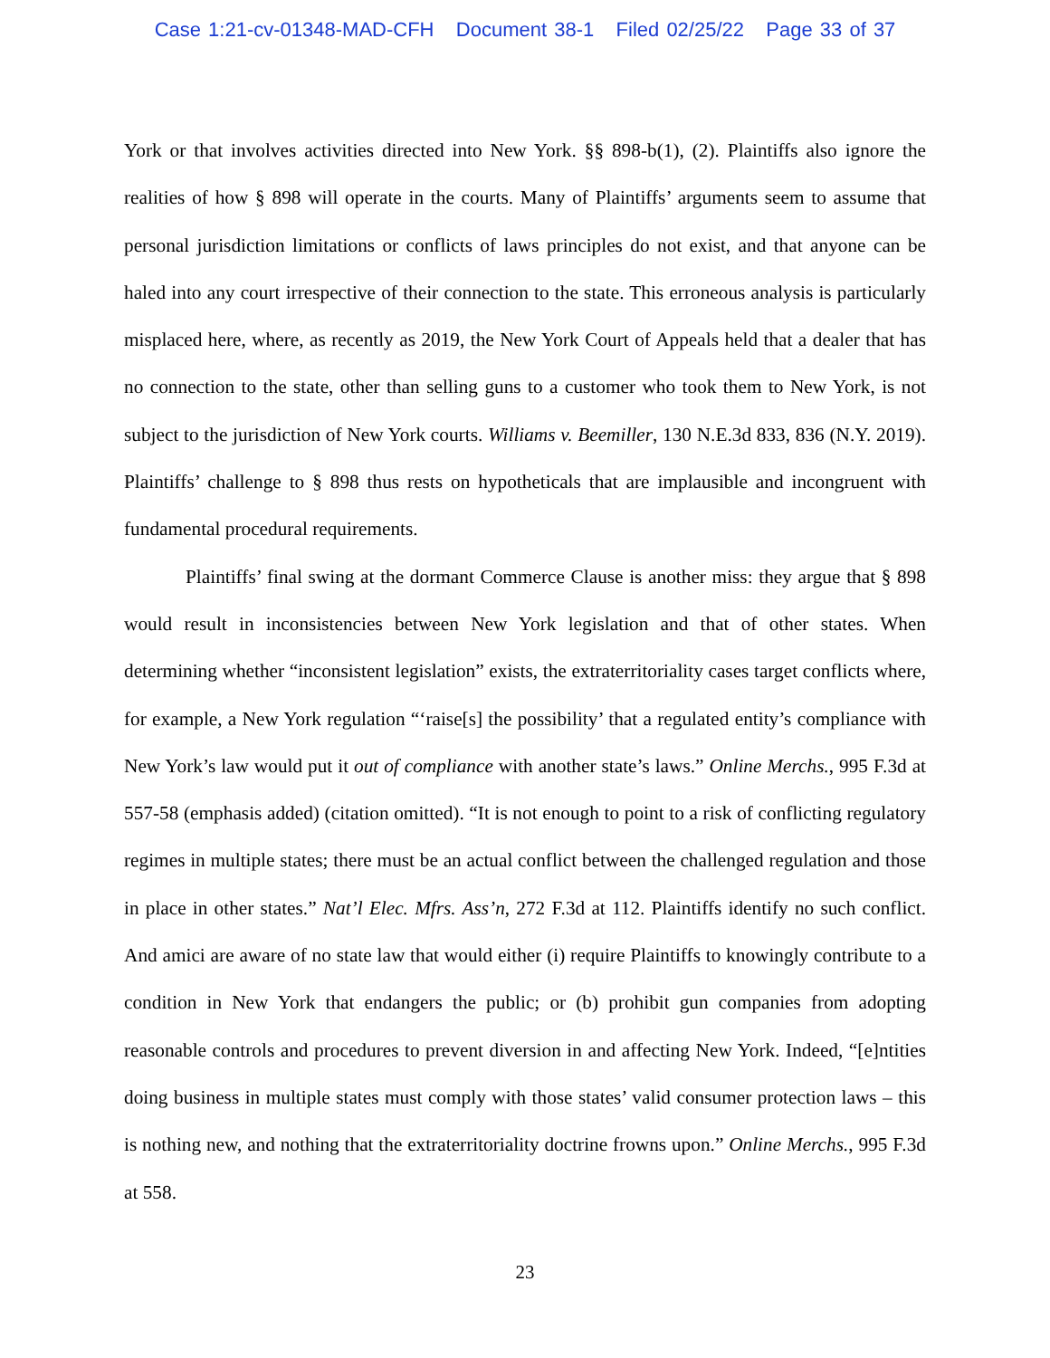Case 1:21-cv-01348-MAD-CFH Document 38-1 Filed 02/25/22 Page 33 of 37
York or that involves activities directed into New York. §§ 898-b(1), (2). Plaintiffs also ignore the realities of how § 898 will operate in the courts. Many of Plaintiffs’ arguments seem to assume that personal jurisdiction limitations or conflicts of laws principles do not exist, and that anyone can be haled into any court irrespective of their connection to the state. This erroneous analysis is particularly misplaced here, where, as recently as 2019, the New York Court of Appeals held that a dealer that has no connection to the state, other than selling guns to a customer who took them to New York, is not subject to the jurisdiction of New York courts. Williams v. Beemiller, 130 N.E.3d 833, 836 (N.Y. 2019). Plaintiffs’ challenge to § 898 thus rests on hypotheticals that are implausible and incongruent with fundamental procedural requirements.
Plaintiffs’ final swing at the dormant Commerce Clause is another miss: they argue that § 898 would result in inconsistencies between New York legislation and that of other states. When determining whether “inconsistent legislation” exists, the extraterritoriality cases target conflicts where, for example, a New York regulation “‘raise[s] the possibility’ that a regulated entity’s compliance with New York’s law would put it out of compliance with another state’s laws.” Online Merchs., 995 F.3d at 557-58 (emphasis added) (citation omitted). “It is not enough to point to a risk of conflicting regulatory regimes in multiple states; there must be an actual conflict between the challenged regulation and those in place in other states.” Nat’l Elec. Mfrs. Ass’n, 272 F.3d at 112. Plaintiffs identify no such conflict. And amici are aware of no state law that would either (i) require Plaintiffs to knowingly contribute to a condition in New York that endangers the public; or (b) prohibit gun companies from adopting reasonable controls and procedures to prevent diversion in and affecting New York. Indeed, “[e]ntities doing business in multiple states must comply with those states’ valid consumer protection laws – this is nothing new, and nothing that the extraterritoriality doctrine frowns upon.” Online Merchs., 995 F.3d at 558.
23